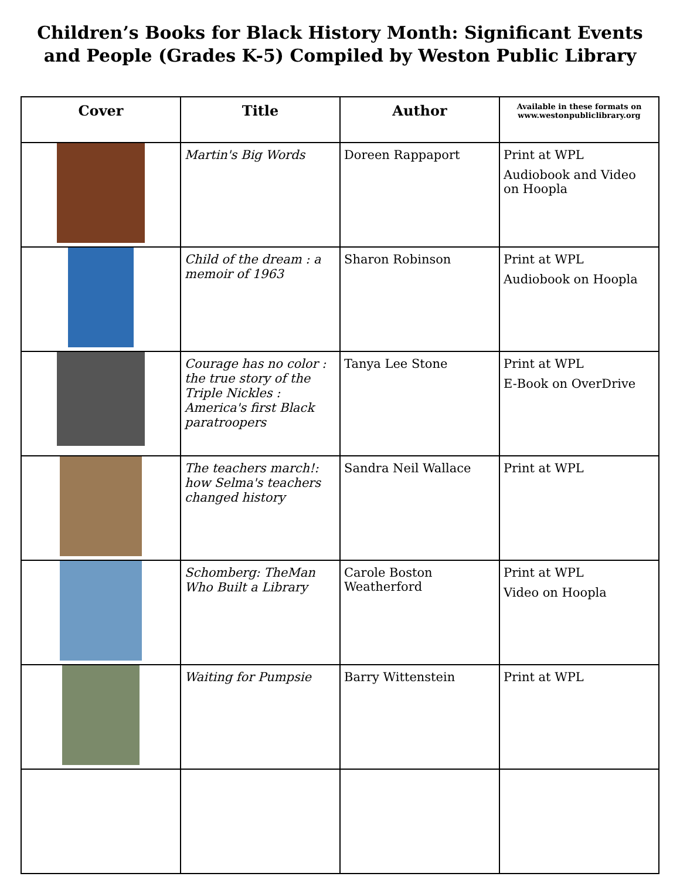Children’s Books for Black History Month: Significant Events and People (Grades K-5) Compiled by Weston Public Library
| Cover | Title | Author | Available in these formats on www.westonpubliclibrary.org |
| --- | --- | --- | --- |
| | Martin's Big Words | Doreen Rappaport | Print at WPL Audiobook and Video on Hoopla |
| | Child of the dream : a memoir of 1963 | Sharon Robinson | Print at WPL Audiobook on Hoopla |
| | Courage has no color : the true story of the Triple Nickles : America's first Black paratroopers | Tanya Lee Stone | Print at WPL E-Book on OverDrive |
| | The teachers march!: how Selma's teachers changed history | Sandra Neil Wallace | Print at WPL |
| | Schomberg: TheMan Who Built a Library | Carole Boston Weatherford | Print at WPL Video on Hoopla |
| | Waiting for Pumpsie | Barry Wittenstein | Print at WPL |